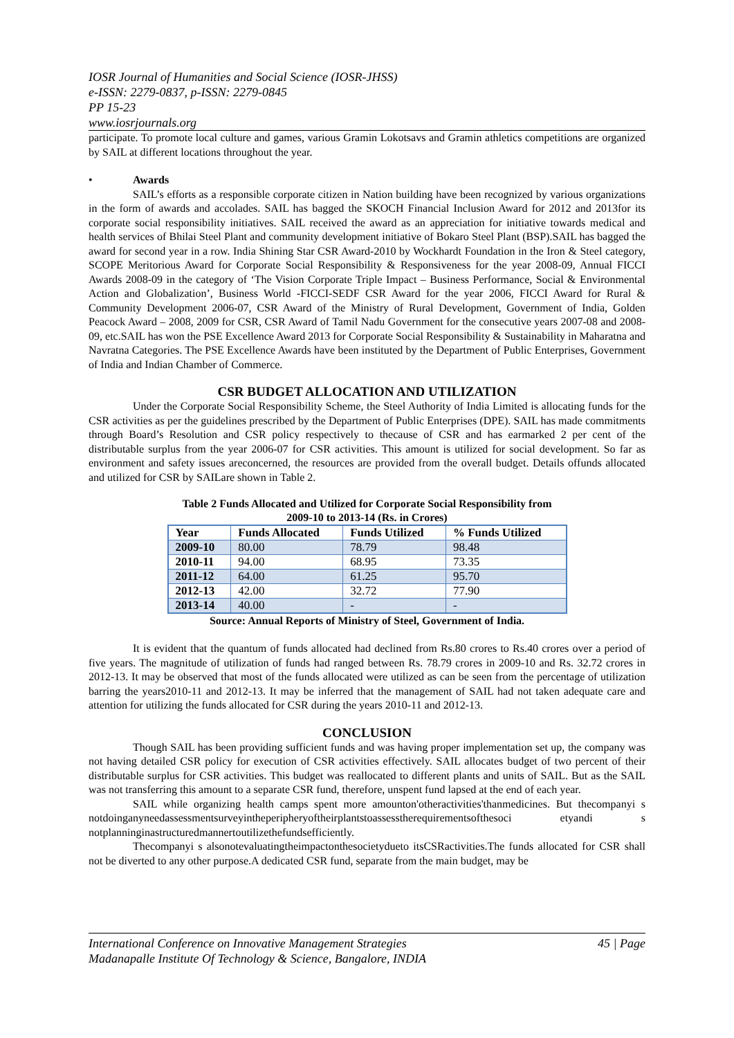IOSR Journal of Humanities and Social Science (IOSR-JHSS)
e-ISSN: 2279-0837, p-ISSN: 2279-0845
PP 15-23
www.iosrjournals.org
participate. To promote local culture and games, various Gramin Lokotsavs and Gramin athletics competitions are organized by SAIL at different locations throughout the year.
• Awards
SAIL’s efforts as a responsible corporate citizen in Nation building have been recognized by various organizations in the form of awards and accolades. SAIL has bagged the SKOCH Financial Inclusion Award for 2012 and 2013for its corporate social responsibility initiatives. SAIL received the award as an appreciation for initiative towards medical and health services of Bhilai Steel Plant and community development initiative of Bokaro Steel Plant (BSP).SAIL has bagged the award for second year in a row. India Shining Star CSR Award-2010 by Wockhardt Foundation in the Iron & Steel category, SCOPE Meritorious Award for Corporate Social Responsibility & Responsiveness for the year 2008-09, Annual FICCI Awards 2008-09 in the category of ‘The Vision Corporate Triple Impact – Business Performance, Social & Environmental Action and Globalization’, Business World -FICCI-SEDF CSR Award for the year 2006, FICCI Award for Rural & Community Development 2006-07, CSR Award of the Ministry of Rural Development, Government of India, Golden Peacock Award – 2008, 2009 for CSR, CSR Award of Tamil Nadu Government for the consecutive years 2007-08 and 2008-09, etc.SAIL has won the PSE Excellence Award 2013 for Corporate Social Responsibility & Sustainability in Maharatna and Navratna Categories. The PSE Excellence Awards have been instituted by the Department of Public Enterprises, Government of India and Indian Chamber of Commerce.
CSR BUDGET ALLOCATION AND UTILIZATION
Under the Corporate Social Responsibility Scheme, the Steel Authority of India Limited is allocating funds for the CSR activities as per the guidelines prescribed by the Department of Public Enterprises (DPE). SAIL has made commitments through Board’s Resolution and CSR policy respectively to thecause of CSR and has earmarked 2 per cent of the distributable surplus from the year 2006-07 for CSR activities. This amount is utilized for social development. So far as environment and safety issues areconcerned, the resources are provided from the overall budget. Details offunds allocated and utilized for CSR by SAILare shown in Table 2.
Table 2 Funds Allocated and Utilized for Corporate Social Responsibility from
2009-10 to 2013-14 (Rs. in Crores)
| Year | Funds Allocated | Funds Utilized | % Funds Utilized |
| --- | --- | --- | --- |
| 2009-10 | 80.00 | 78.79 | 98.48 |
| 2010-11 | 94.00 | 68.95 | 73.35 |
| 2011-12 | 64.00 | 61.25 | 95.70 |
| 2012-13 | 42.00 | 32.72 | 77.90 |
| 2013-14 | 40.00 | - | - |
Source: Annual Reports of Ministry of Steel, Government of India.
It is evident that the quantum of funds allocated had declined from Rs.80 crores to Rs.40 crores over a period of five years. The magnitude of utilization of funds had ranged between Rs. 78.79 crores in 2009-10 and Rs. 32.72 crores in 2012-13. It may be observed that most of the funds allocated were utilized as can be seen from the percentage of utilization barring the years2010-11 and 2012-13. It may be inferred that the management of SAIL had not taken adequate care and attention for utilizing the funds allocated for CSR during the years 2010-11 and 2012-13.
CONCLUSION
Though SAIL has been providing sufficient funds and was having proper implementation set up, the company was not having detailed CSR policy for execution of CSR activities effectively. SAIL allocates budget of two percent of their distributable surplus for CSR activities. This budget was reallocated to different plants and units of SAIL. But as the SAIL was not transferring this amount to a separate CSR fund, therefore, unspent fund lapsed at the end of each year.
SAIL while organizing health camps spent more amounton'otheractivities'thanmedicines. But thecompanyi s notdoinganyneedassessmentsurveyintheperipheryoftheirplantstoassesstherequirementsofthesoci etyandi s notplanninginastructuredmannertoutilizethefundsefficiently.
Thecompanyi s alsonotevaluatingtheimpactonthesocietydueto itsCSRactivities.The funds allocated for CSR shall not be diverted to any other purpose.A dedicated CSR fund, separate from the main budget, may be
International Conference on Innovative Management Strategies 45 | Page
Madanapalle Institute Of Technology & Science, Bangalore, INDIA